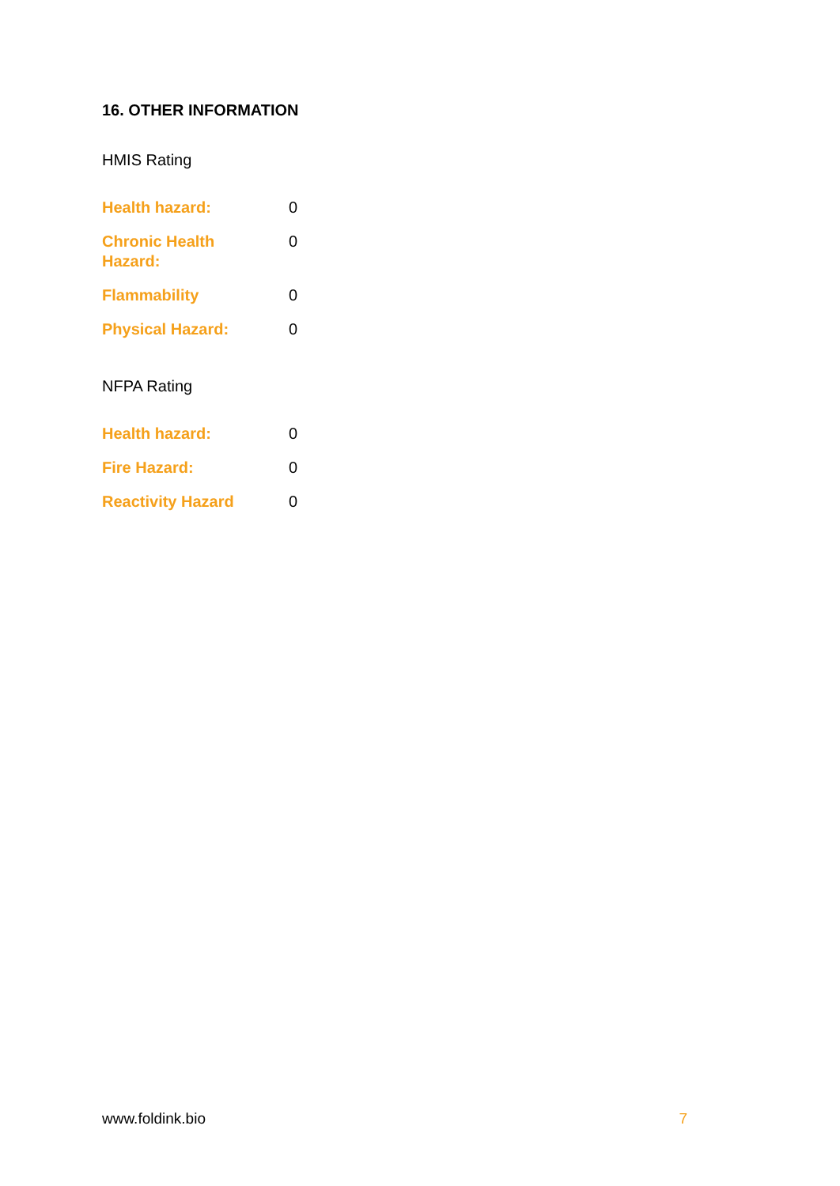16. OTHER INFORMATION
HMIS Rating
| Health hazard: | 0 |
| Chronic Health Hazard: | 0 |
| Flammability | 0 |
| Physical Hazard: | 0 |
NFPA Rating
| Health hazard: | 0 |
| Fire Hazard: | 0 |
| Reactivity Hazard | 0 |
www.foldink.bio 7